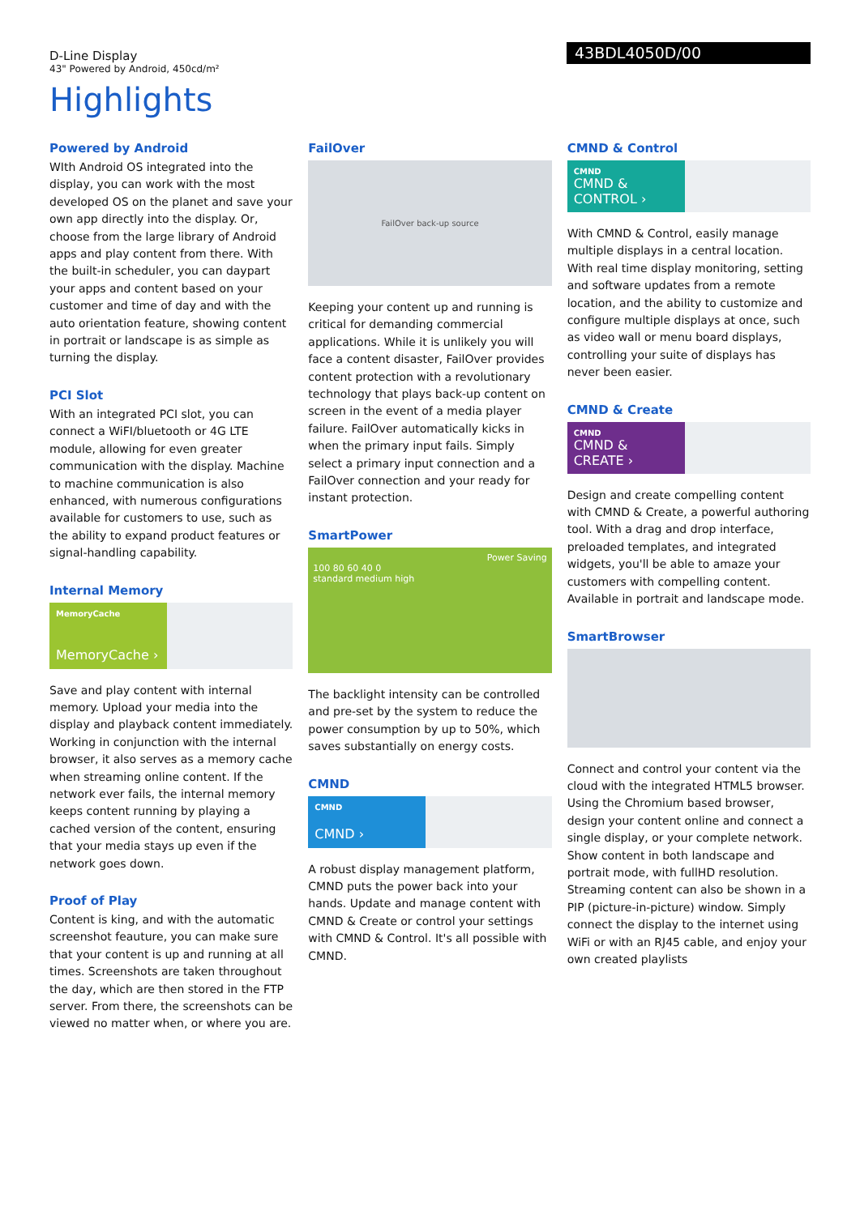43BDL4050D/00
D-Line Display
43" Powered by Android, 450cd/m²
Highlights
Powered by Android
WIth Android OS integrated into the display, you can work with the most developed OS on the planet and save your own app directly into the display. Or, choose from the large library of Android apps and play content from there. With the built-in scheduler, you can daypart your apps and content based on your customer and time of day and with the auto orientation feature, showing content in portrait or landscape is as simple as turning the display.
PCI Slot
With an integrated PCI slot, you can connect a WiFI/bluetooth or 4G LTE module, allowing for even greater communication with the display. Machine to machine communication is also enhanced, with numerous configurations available for customers to use, such as the ability to expand product features or signal-handling capability.
Internal Memory
MemoryCache
MemoryCache ›
Save and play content with internal memory. Upload your media into the display and playback content immediately. Working in conjunction with the internal browser, it also serves as a memory cache when streaming online content. If the network ever fails, the internal memory keeps content running by playing a cached version of the content, ensuring that your media stays up even if the network goes down.
Proof of Play
Content is king, and with the automatic screenshot feauture, you can make sure that your content is up and running at all times. Screenshots are taken throughout the day, which are then stored in the FTP server. From there, the screenshots can be viewed no matter when, or where you are.
FailOver
FailOver back-up source
Keeping your content up and running is critical for demanding commercial applications. While it is unlikely you will face a content disaster, FailOver provides content protection with a revolutionary technology that plays back-up content on screen in the event of a media player failure. FailOver automatically kicks in when the primary input fails. Simply select a primary input connection and a FailOver connection and your ready for instant protection.
SmartPower
Power Saving
100 80 60 40 0
standard medium high
The backlight intensity can be controlled and pre-set by the system to reduce the power consumption by up to 50%, which saves substantially on energy costs.
CMND
CMND
CMND ›
A robust display management platform, CMND puts the power back into your hands. Update and manage content with CMND & Create or control your settings with CMND & Control. It's all possible with CMND.
CMND & Control
CMND
CMND & CONTROL ›
With CMND & Control, easily manage multiple displays in a central location. With real time display monitoring, setting and software updates from a remote location, and the ability to customize and configure multiple displays at once, such as video wall or menu board displays, controlling your suite of displays has never been easier.
CMND & Create
CMND
CMND & CREATE ›
Design and create compelling content with CMND & Create, a powerful authoring tool. With a drag and drop interface, preloaded templates, and integrated widgets, you'll be able to amaze your customers with compelling content. Available in portrait and landscape mode.
SmartBrowser
Connect and control your content via the cloud with the integrated HTML5 browser. Using the Chromium based browser, design your content online and connect a single display, or your complete network. Show content in both landscape and portrait mode, with fullHD resolution. Streaming content can also be shown in a PIP (picture-in-picture) window. Simply connect the display to the internet using WiFi or with an RJ45 cable, and enjoy your own created playlists